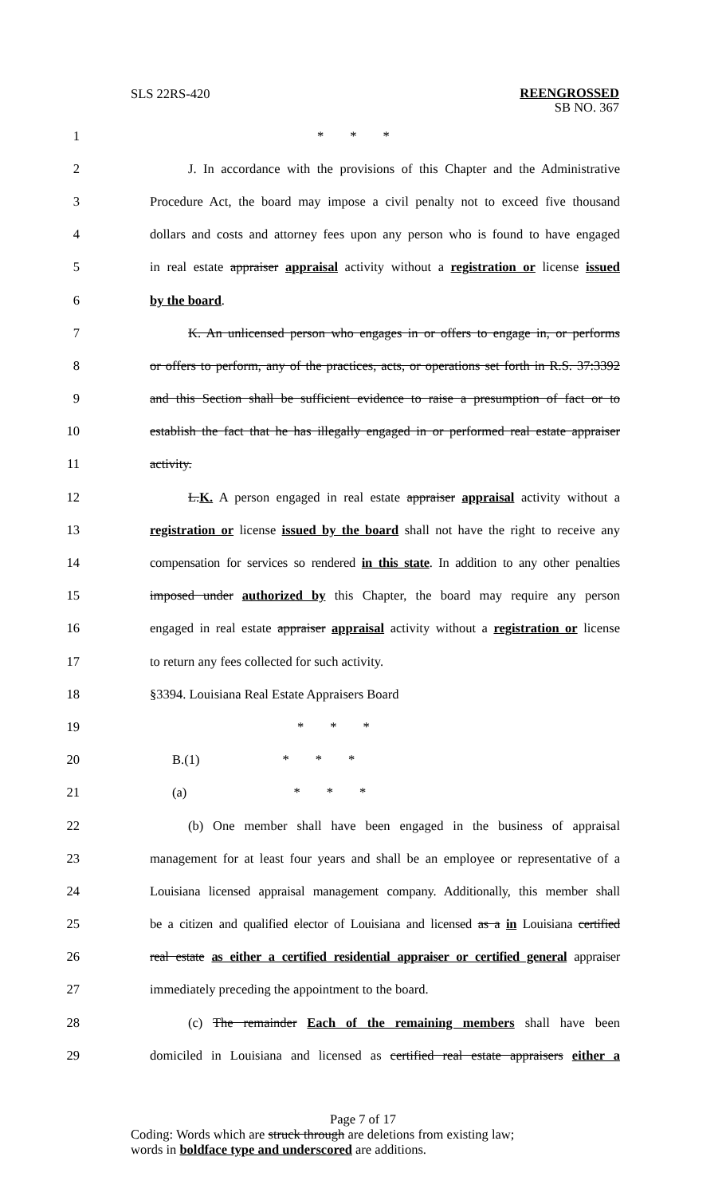SLS 22RS-420
REENGROSSED
SB NO. 367
1 * * *
2 J. In accordance with the provisions of this Chapter and the Administrative
3 Procedure Act, the board may impose a civil penalty not to exceed five thousand
4 dollars and costs and attorney fees upon any person who is found to have engaged
5 in real estate appraiser appraisal activity without a registration or license issued
6 by the board.
7 K. An unlicensed person who engages in or offers to engage in, or performs
8 or offers to perform, any of the practices, acts, or operations set forth in R.S. 37:3392
9 and this Section shall be sufficient evidence to raise a presumption of fact or to
10 establish the fact that he has illegally engaged in or performed real estate appraiser
11 activity.
12 L.K. A person engaged in real estate appraiser appraisal activity without a
13 registration or license issued by the board shall not have the right to receive any
14 compensation for services so rendered in this state. In addition to any other penalties
15 imposed under authorized by this Chapter, the board may require any person
16 engaged in real estate appraiser appraisal activity without a registration or license
17 to return any fees collected for such activity.
18 §3394. Louisiana Real Estate Appraisers Board
19 * * *
20 B.(1) * * *
21 (a) * * *
22 (b) One member shall have been engaged in the business of appraisal
23 management for at least four years and shall be an employee or representative of a
24 Louisiana licensed appraisal management company. Additionally, this member shall
25 be a citizen and qualified elector of Louisiana and licensed as a in Louisiana certified
26 real estate as either a certified residential appraiser or certified general appraiser
27 immediately preceding the appointment to the board.
28 (c) The remainder Each of the remaining members shall have been
29 domiciled in Louisiana and licensed as certified real estate appraisers either a
Page 7 of 17
Coding: Words which are struck through are deletions from existing law;
words in boldface type and underscored are additions.